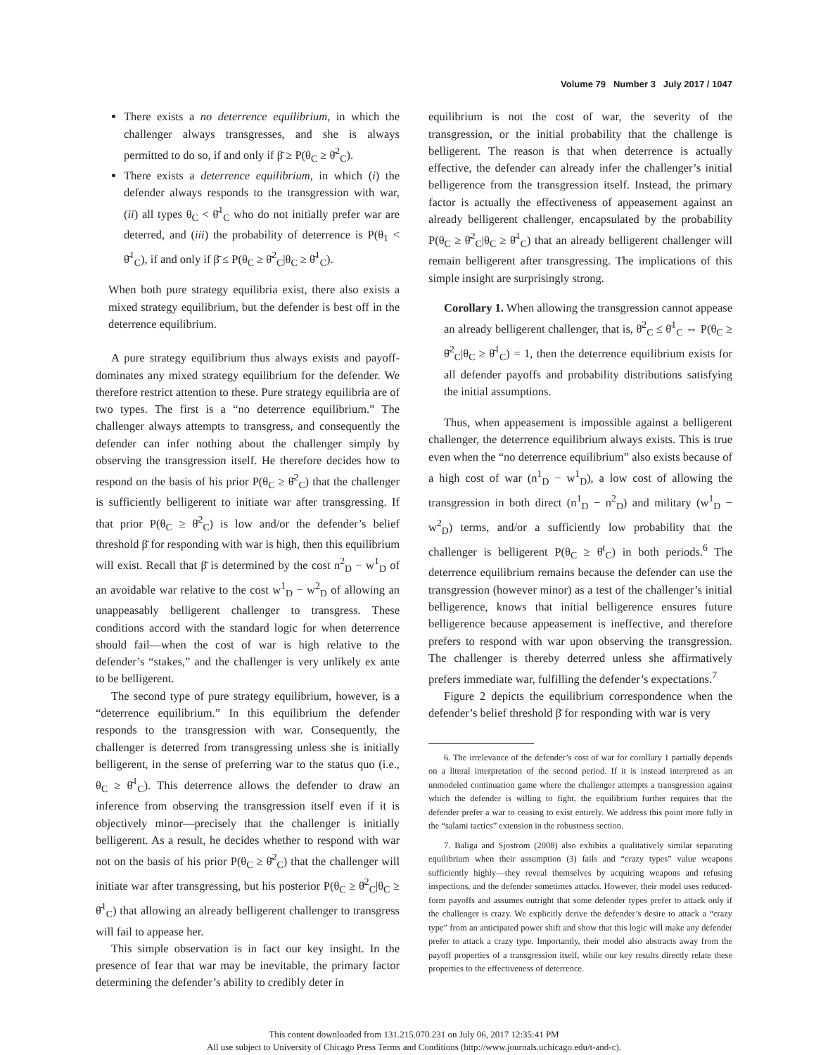Volume 79 Number 3 July 2017 / 1047
There exists a no deterrence equilibrium, in which the challenger always transgresses, and she is always permitted to do so, if and only if β̄ ≥ P(θ<sub>C</sub> ≥ θ̄<sup>2</sup><sub>C</sub>).
There exists a deterrence equilibrium, in which (i) the defender always responds to the transgression with war, (ii) all types θ<sub>C</sub> < θ̄<sup>1</sup><sub>C</sub> who do not initially prefer war are deterred, and (iii) the probability of deterrence is P(θ<sub>1</sub> < θ̄<sup>1</sup><sub>C</sub>), if and only if β̄ ≤ P(θ<sub>C</sub> ≥ θ̄<sup>2</sup><sub>C</sub>|θ<sub>C</sub> ≥ θ̄<sup>1</sup><sub>C</sub>).
When both pure strategy equilibria exist, there also exists a mixed strategy equilibrium, but the defender is best off in the deterrence equilibrium.
A pure strategy equilibrium thus always exists and payoff-dominates any mixed strategy equilibrium for the defender. We therefore restrict attention to these. Pure strategy equilibria are of two types. The first is a “no deterrence equilibrium.” The challenger always attempts to transgress, and consequently the defender can infer nothing about the challenger simply by observing the transgression itself. He therefore decides how to respond on the basis of his prior P(θ<sub>C</sub> ≥ θ̄<sup>2</sup><sub>C</sub>) that the challenger is sufficiently belligerent to initiate war after transgressing. If that prior P(θ<sub>C</sub> ≥ θ̄<sup>2</sup><sub>C</sub>) is low and/or the defender’s belief threshold β̄ for responding with war is high, then this equilibrium will exist. Recall that β̄ is determined by the cost n<sup>2</sup><sub>D</sub> − w<sup>1</sup><sub>D</sub> of an avoidable war relative to the cost w<sup>1</sup><sub>D</sub> − w<sup>2</sup><sub>D</sub> of allowing an unappeasably belligerent challenger to transgress. These conditions accord with the standard logic for when deterrence should fail—when the cost of war is high relative to the defender’s “stakes,” and the challenger is very unlikely ex ante to be belligerent.
The second type of pure strategy equilibrium, however, is a “deterrence equilibrium.” In this equilibrium the defender responds to the transgression with war. Consequently, the challenger is deterred from transgressing unless she is initially belligerent, in the sense of preferring war to the status quo (i.e., θ<sub>C</sub> ≥ θ̄<sup>1</sup><sub>C</sub>). This deterrence allows the defender to draw an inference from observing the transgression itself even if it is objectively minor—precisely that the challenger is initially belligerent. As a result, he decides whether to respond with war not on the basis of his prior P(θ<sub>C</sub> ≥ θ̄<sup>2</sup><sub>C</sub>) that the challenger will initiate war after transgressing, but his posterior P(θ<sub>C</sub> ≥ θ̄<sup>2</sup><sub>C</sub>|θ<sub>C</sub> ≥ θ̄<sup>1</sup><sub>C</sub>) that allowing an already belligerent challenger to transgress will fail to appease her.
This simple observation is in fact our key insight. In the presence of fear that war may be inevitable, the primary factor determining the defender’s ability to credibly deter in
equilibrium is not the cost of war, the severity of the transgression, or the initial probability that the challenge is belligerent. The reason is that when deterrence is actually effective, the defender can already infer the challenger’s initial belligerence from the transgression itself. Instead, the primary factor is actually the effectiveness of appeasement against an already belligerent challenger, encapsulated by the probability P(θ<sub>C</sub> ≥ θ̄<sup>2</sup><sub>C</sub>|θ<sub>C</sub> ≥ θ̄<sup>1</sup><sub>C</sub>) that an already belligerent challenger will remain belligerent after transgressing. The implications of this simple insight are surprisingly strong.
Corollary 1. When allowing the transgression cannot appease an already belligerent challenger, that is, θ̄<sup>2</sup><sub>C</sub> ≤ θ̄<sup>1</sup><sub>C</sub> ⇔ P(θ<sub>C</sub> ≥ θ̄<sup>2</sup><sub>C</sub>|θ<sub>C</sub> ≥ θ̄<sup>1</sup><sub>C</sub>) = 1, then the deterrence equilibrium exists for all defender payoffs and probability distributions satisfying the initial assumptions.
Thus, when appeasement is impossible against a belligerent challenger, the deterrence equilibrium always exists. This is true even when the “no deterrence equilibrium” also exists because of a high cost of war (n<sup>1</sup><sub>D</sub> − w<sup>1</sup><sub>D</sub>), a low cost of allowing the transgression in both direct (n<sup>1</sup><sub>D</sub> − n<sup>2</sup><sub>D</sub>) and military (w<sup>1</sup><sub>D</sub> − w<sup>2</sup><sub>D</sub>) terms, and/or a sufficiently low probability that the challenger is belligerent P(θ<sub>C</sub> ≥ θ̄<sup>t</sup><sub>C</sub>) in both periods.<sup>6</sup> The deterrence equilibrium remains because the defender can use the transgression (however minor) as a test of the challenger’s initial belligerence, knows that initial belligerence ensures future belligerence because appeasement is ineffective, and therefore prefers to respond with war upon observing the transgression. The challenger is thereby deterred unless she affirmatively prefers immediate war, fulfilling the defender’s expectations.<sup>7</sup>
Figure 2 depicts the equilibrium correspondence when the defender’s belief threshold β̄ for responding with war is very
6. The irrelevance of the defender’s cost of war for corollary 1 partially depends on a literal interpretation of the second period. If it is instead interpreted as an unmodeled continuation game where the challenger attempts a transgression against which the defender is willing to fight, the equilibrium further requires that the defender prefer a war to ceasing to exist entirely. We address this point more fully in the “salami tactics” extension in the robustness section.
7. Baliga and Sjostrom (2008) also exhibits a qualitatively similar separating equilibrium when their assumption (3) fails and “crazy types” value weapons sufficiently highly—they reveal themselves by acquiring weapons and refusing inspections, and the defender sometimes attacks. However, their model uses reduced-form payoffs and assumes outright that some defender types prefer to attack only if the challenger is crazy. We explicitly derive the defender’s desire to attack a “crazy type” from an anticipated power shift and show that this logic will make any defender prefer to attack a crazy type. Importantly, their model also abstracts away from the payoff properties of a transgression itself, while our key results directly relate these properties to the effectiveness of deterrence.
This content downloaded from 131.215.070.231 on July 06, 2017 12:35:41 PM
All use subject to University of Chicago Press Terms and Conditions (http://www.journals.uchicago.edu/t-and-c).